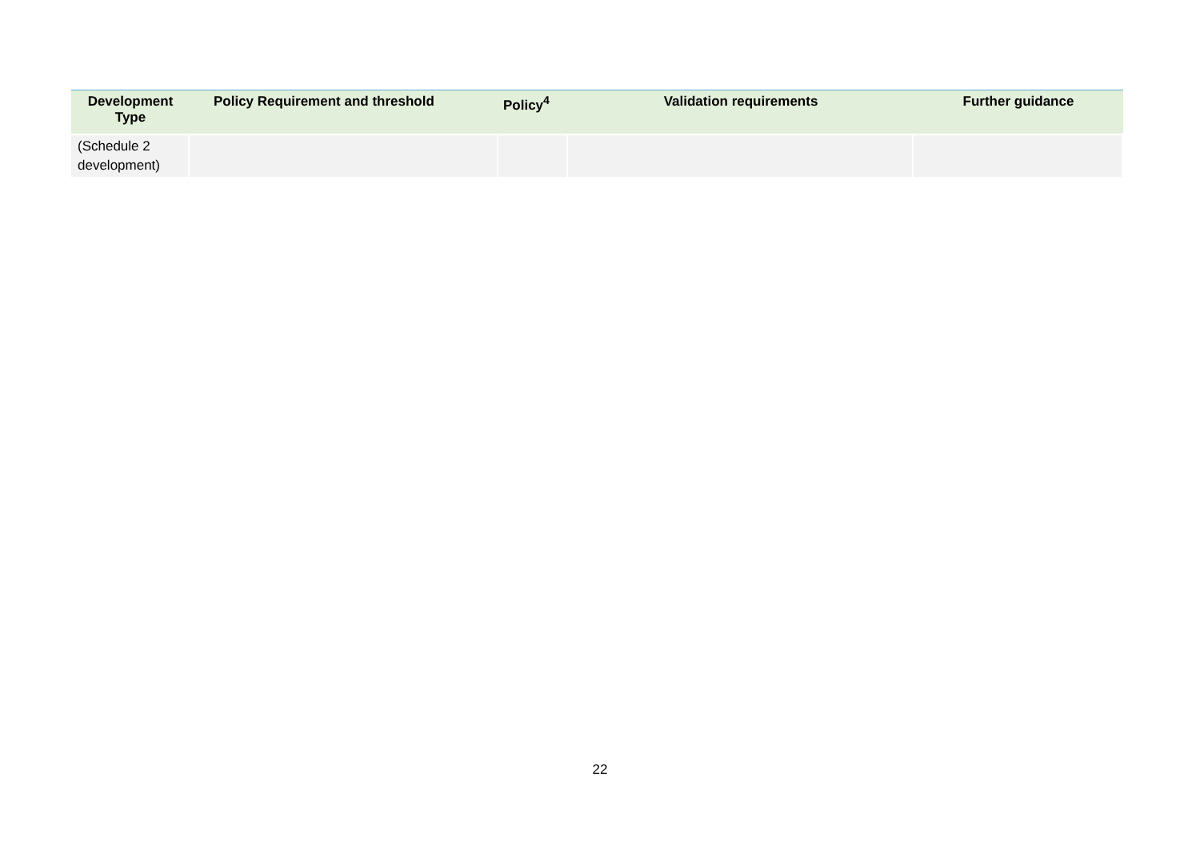| Development Type | Policy Requirement and threshold | Policy<sup>4</sup> | Validation requirements | Further guidance |
| --- | --- | --- | --- | --- |
| (Schedule 2 development) | | | | |
22